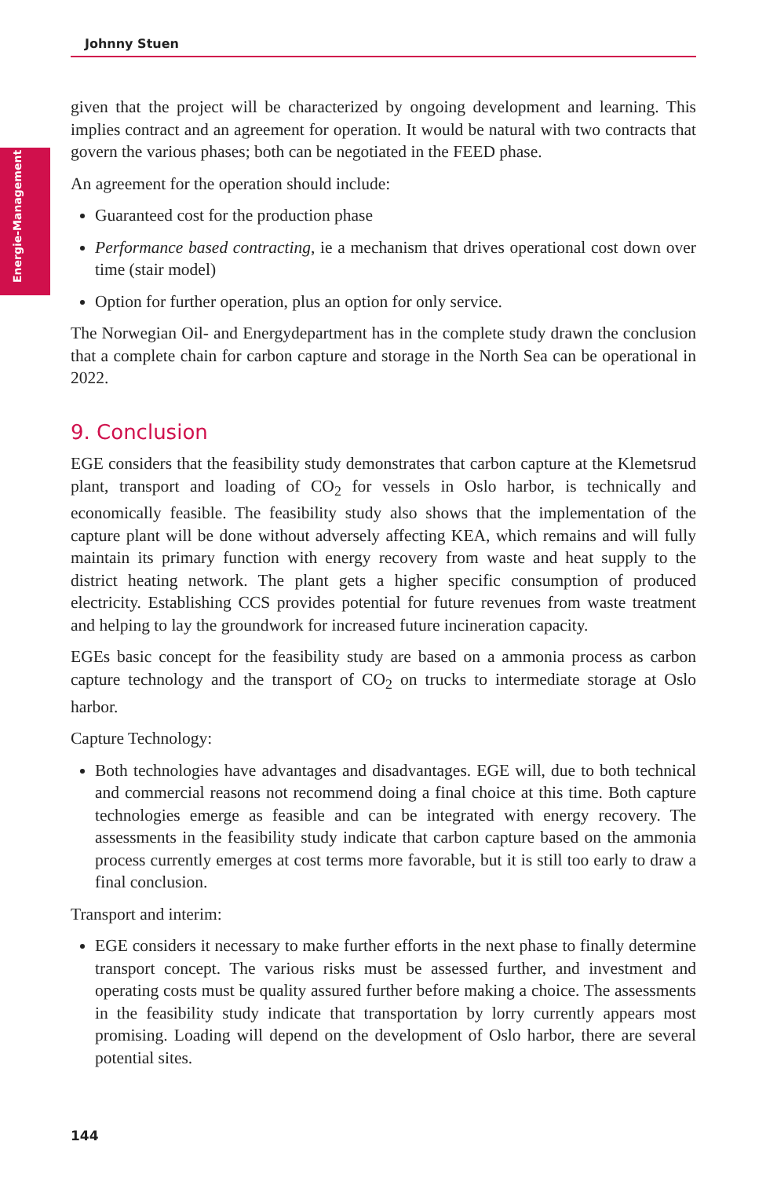Johnny Stuen
Energie-Management
given that the project will be characterized by ongoing development and learning. This implies contract and an agreement for operation. It would be natural with two contracts that govern the various phases; both can be negotiated in the FEED phase.
An agreement for the operation should include:
Guaranteed cost for the production phase
Performance based contracting, ie a mechanism that drives operational cost down over time (stair model)
Option for further operation, plus an option for only service.
The Norwegian Oil- and Energydepartment has in the complete study drawn the conclusion that a complete chain for carbon capture and storage in the North Sea can be operational in 2022.
9. Conclusion
EGE considers that the feasibility study demonstrates that carbon capture at the Klemetsrud plant, transport and loading of CO<sub>2</sub> for vessels in Oslo harbor, is technically and economically feasible. The feasibility study also shows that the implementation of the capture plant will be done without adversely affecting KEA, which remains and will fully maintain its primary function with energy recovery from waste and heat supply to the district heating network. The plant gets a higher specific consumption of produced electricity. Establishing CCS provides potential for future revenues from waste treatment and helping to lay the groundwork for increased future incineration capacity.
EGEs basic concept for the feasibility study are based on a ammonia process as carbon capture technology and the transport of CO<sub>2</sub> on trucks to intermediate storage at Oslo harbor.
Capture Technology:
Both technologies have advantages and disadvantages. EGE will, due to both technical and commercial reasons not recommend doing a final choice at this time. Both capture technologies emerge as feasible and can be integrated with energy recovery. The assessments in the feasibility study indicate that carbon capture based on the ammonia process currently emerges at cost terms more favorable, but it is still too early to draw a final conclusion.
Transport and interim:
EGE considers it necessary to make further efforts in the next phase to finally determine transport concept. The various risks must be assessed further, and investment and operating costs must be quality assured further before making a choice. The assessments in the feasibility study indicate that transportation by lorry currently appears most promising. Loading will depend on the development of Oslo harbor, there are several potential sites.
144